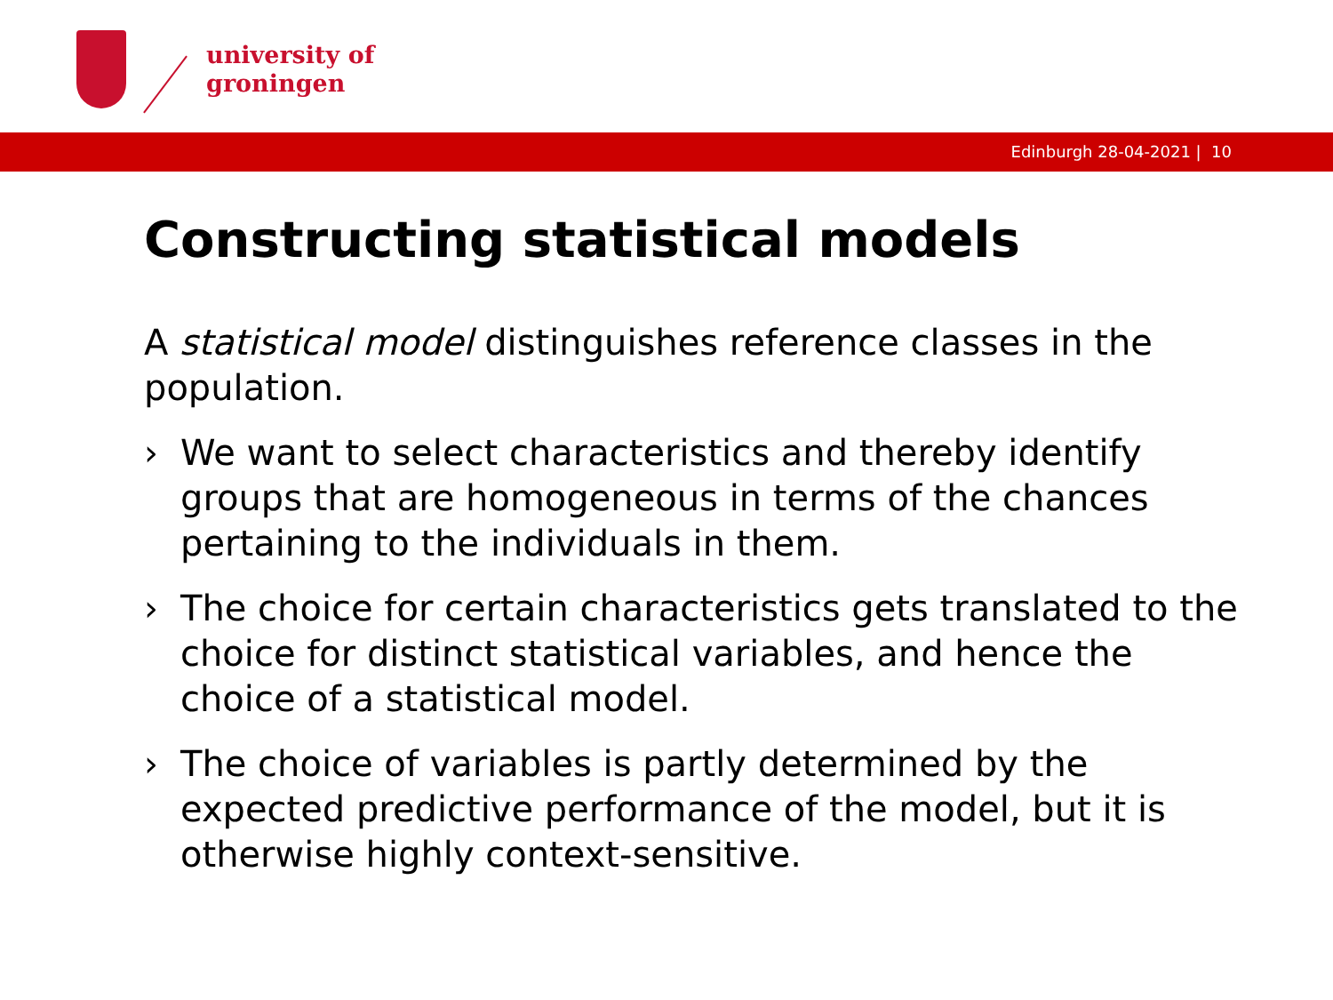university of
groningen
Edinburgh 28-04-2021 | 10
Constructing statistical models
A statistical model distinguishes reference classes in the population.
› We want to select characteristics and thereby identify groups that are homogeneous in terms of the chances pertaining to the individuals in them.
› The choice for certain characteristics gets translated to the choice for distinct statistical variables, and hence the choice of a statistical model.
› The choice of variables is partly determined by the expected predictive performance of the model, but it is otherwise highly context-sensitive.